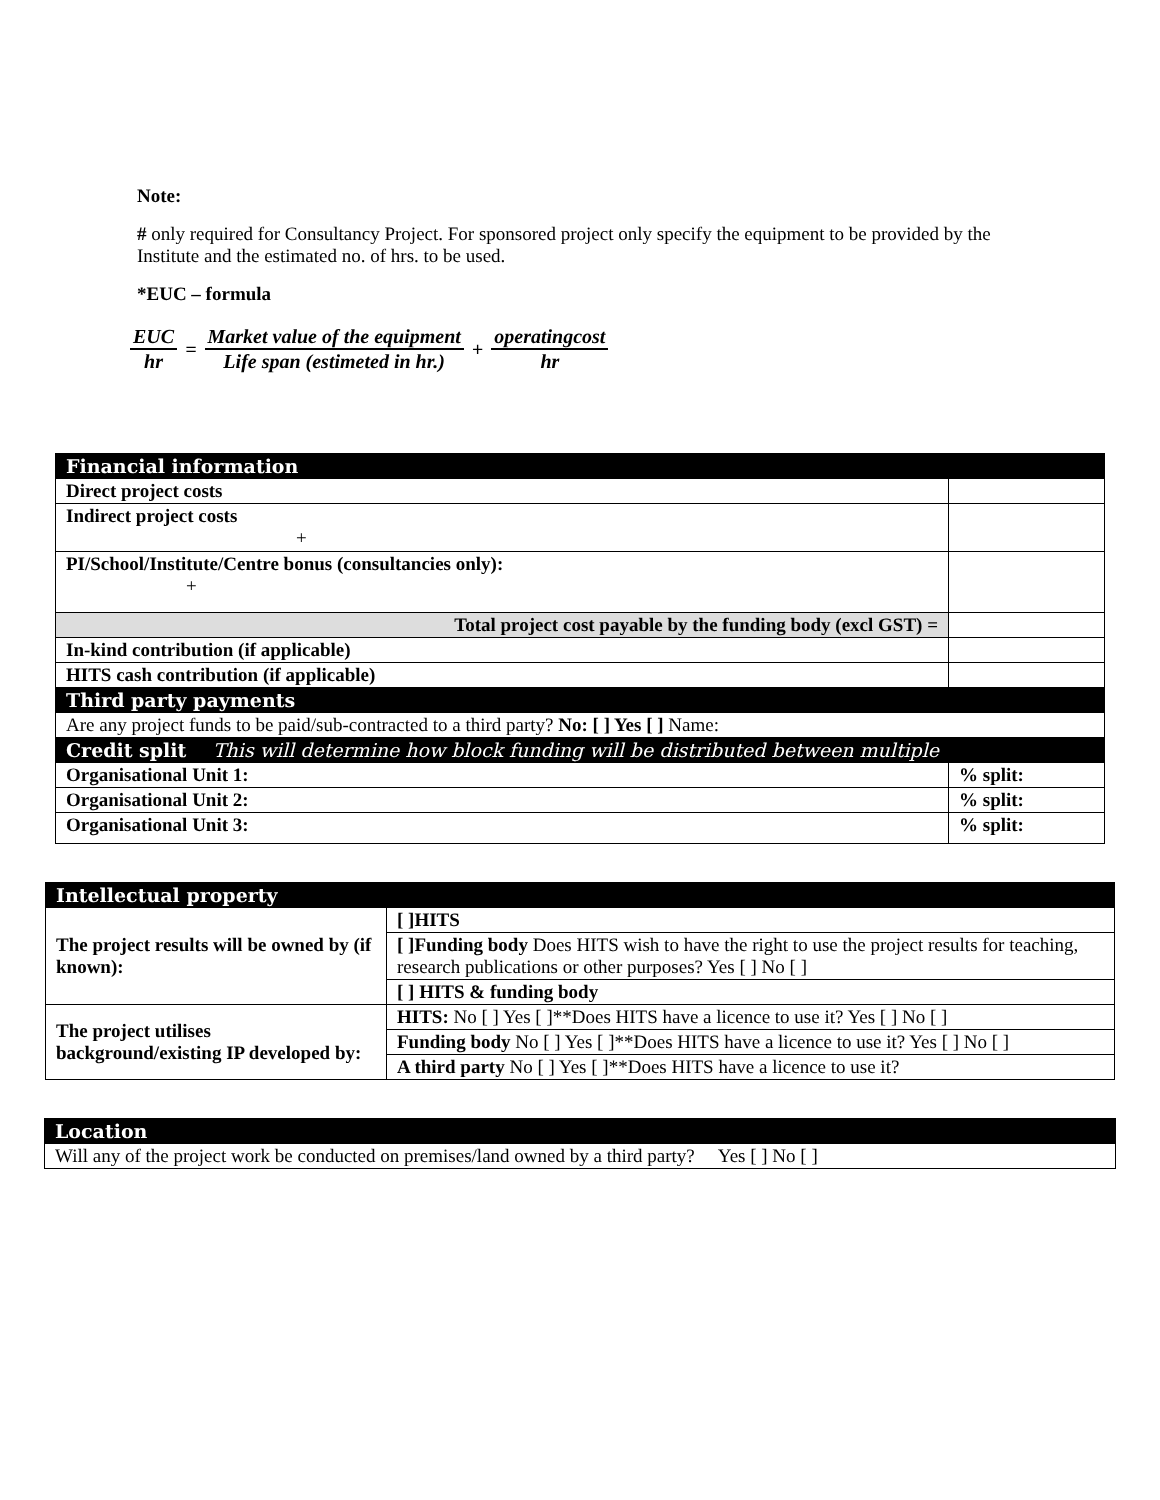Note:
# only required for Consultancy Project. For sponsored project only specify the equipment to be provided by the Institute and the estimated no. of hrs. to be used.
*EUC – formula
EUC hr = Market value of the equipment Life span (estimeted in hr.) + operatingcost hr
| Financial information | | |
| Direct project costs | | |
| Indirect project costs + | | |
| PI/School/Institute/Centre bonus (consultancies only): + | | |
| Total project cost payable by the funding body (excl GST) = | | |
| In-kind contribution (if applicable) | | |
| HITS cash contribution (if applicable) | | |
| Third party payments | | |
| Are any project funds to be paid/sub-contracted to a third party? No: [ ] Yes [ ] Name: | | |
| Credit split This will determine how block funding will be distributed between multiple | | |
| Organisational Unit 1: | % split: | |
| Organisational Unit 2: | % split: | |
| Organisational Unit 3: | % split: | |
| Intellectual property | |
| The project results will be owned by (if known): | [ ]HITS |
| | [ ]Funding body Does HITS wish to have the right to use the project results for teaching, research publications or other purposes? Yes [ ] No [ ] |
| | [ ] HITS & funding body |
| The project utilises background/existing IP developed by: | HITS: No [ ] Yes [ ]**Does HITS have a licence to use it? Yes [ ] No [ ] |
| | Funding body No [ ] Yes [ ]**Does HITS have a licence to use it? Yes [ ] No [ ] |
| | A third party No [ ] Yes [ ]**Does HITS have a licence to use it? |
| Location |
| Will any of the project work be conducted on premises/land owned by a third party? Yes [ ] No [ ] |